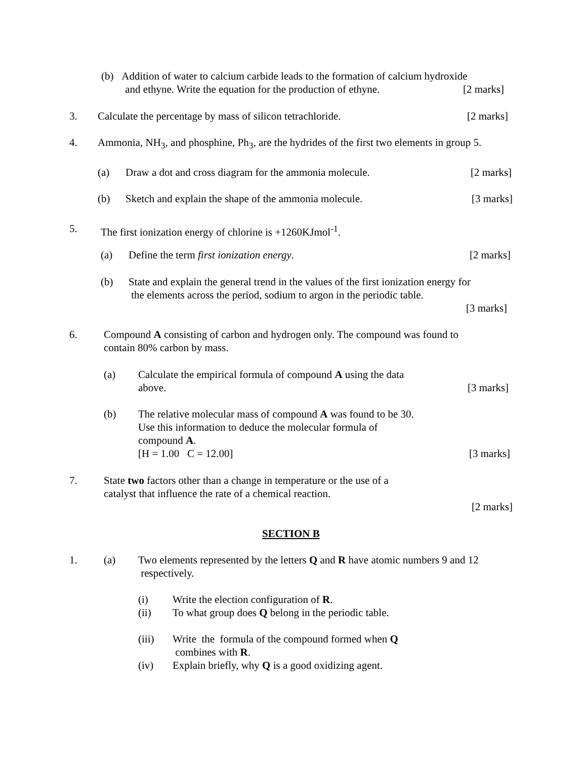(b) Addition of water to calcium carbide leads to the formation of calcium hydroxide
and ethyne. Write the equation for the production of ethyne.
[2 marks]
3. Calculate the percentage by mass of silicon tetrachloride. [2 marks]
4. Ammonia, NH<sub>3</sub>, and phosphine, Ph<sub>3</sub>, are the hydrides of the first two elements in group 5.
(a) Draw a dot and cross diagram for the ammonia molecule. [2 marks]
(b) Sketch and explain the shape of the ammonia molecule. [3 marks]
5. The first ionization energy of chlorine is +1260KJmol<sup>-1</sup>.
(a) Define the term first ionization energy. [2 marks]
(b)
State and explain the general trend in the values of the first ionization energy for
the elements across the period, sodium to argon in the periodic table.
[3 marks]
6.
Compound A consisting of carbon and hydrogen only. The compound was found to
contain 80% carbon by mass.
(a)
Calculate the empirical formula of compound A using the data
above.
[3 marks]
(b)
The relative molecular mass of compound A was found to be 30.
Use this information to deduce the molecular formula of
compound A.
[H = 1.00 C = 12.00]
[3 marks]
7.
State two factors other than a change in temperature or the use of a
catalyst that influence the rate of a chemical reaction.
[2 marks]
SECTION B
1. (a)
Two elements represented by the letters Q and R have atomic numbers 9 and 12
respectively.
(i)
(ii)
Write the election configuration of R.
To what group does Q belong in the periodic table.
(iii)
(iv)
Write the formula of the compound formed when Q
combines with R.
Explain briefly, why Q is a good oxidizing agent.